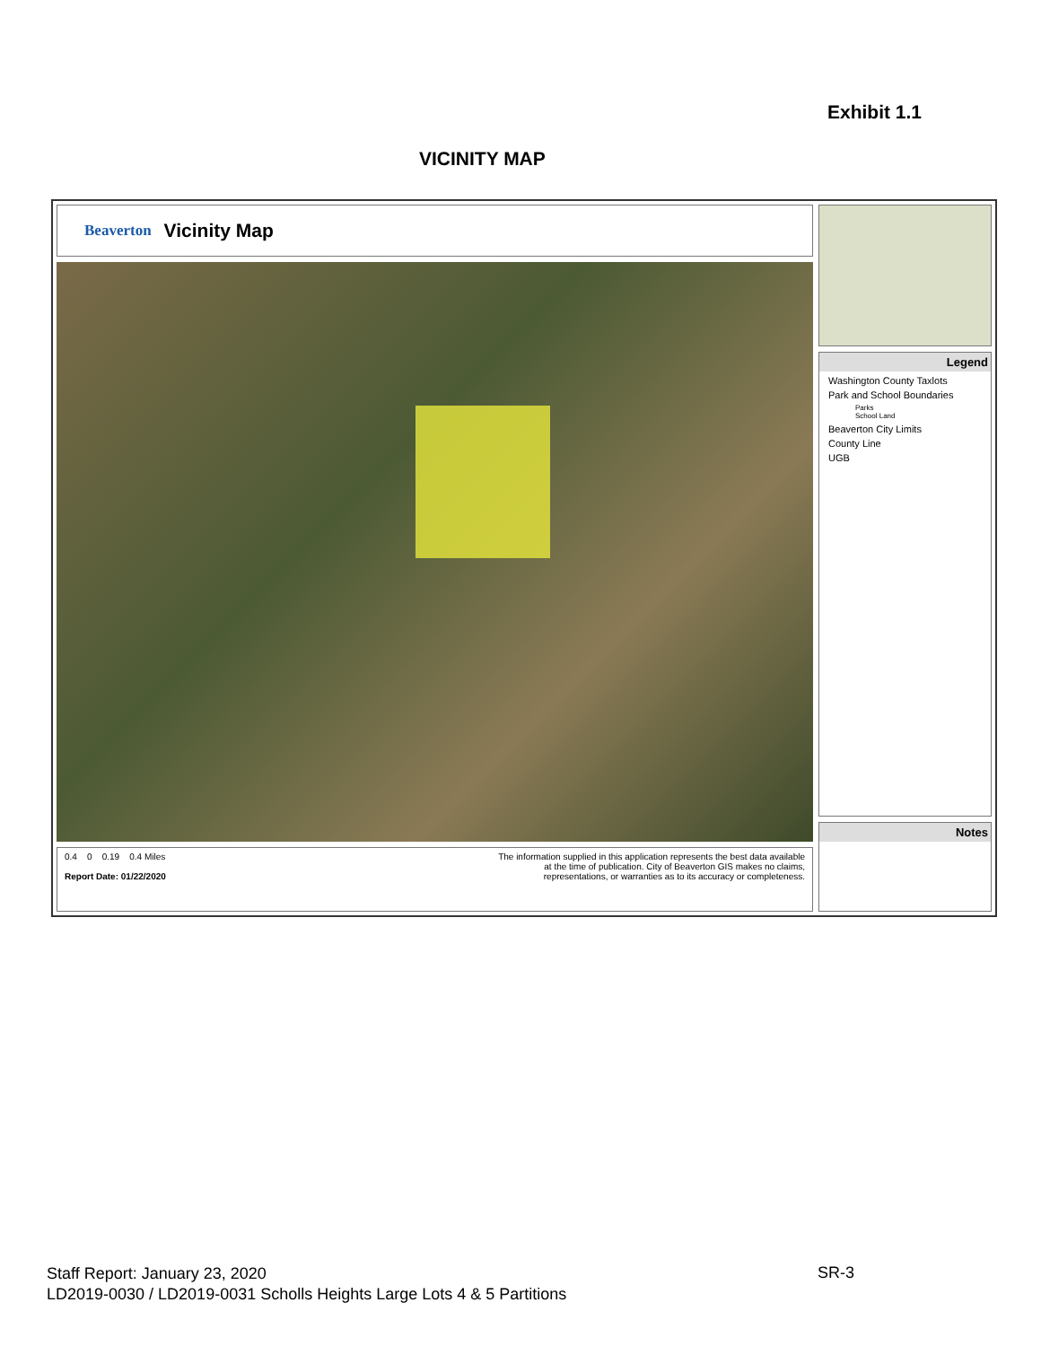Exhibit 1.1
VICINITY MAP
Beaverton Vicinity Map
0.4 0 0.19 0.4 Miles
Report Date: 01/22/2020
The information supplied in this application represents the best data available
at the time of publication. City of Beaverton GIS makes no claims,
representations, or warranties as to its accuracy or completeness.
Legend
Washington County Taxlots
Park and School Boundaries
Parks
School Land
Beaverton City Limits
County Line
UGB
Notes
Staff Report: January 23, 2020
LD2019-0030 / LD2019-0031 Scholls Heights Large Lots 4 & 5 Partitions
SR-3